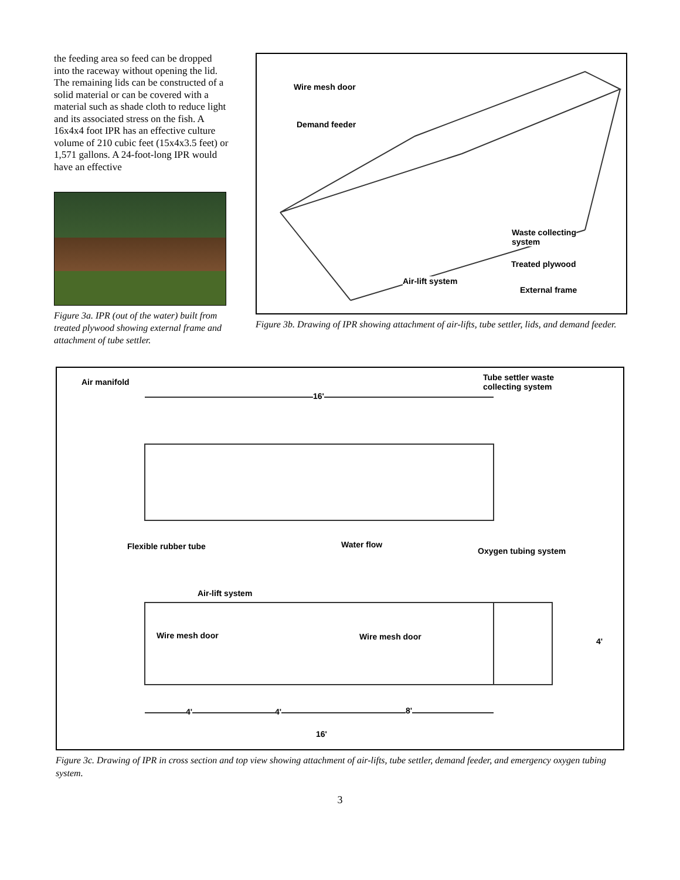the feeding area so feed can be dropped into the raceway without opening the lid. The remaining lids can be constructed of a solid material or can be covered with a material such as shade cloth to reduce light and its associated stress on the fish. A 16x4x4 foot IPR has an effective culture volume of 210 cubic feet (15x4x3.5 feet) or 1,571 gallons. A 24-foot-long IPR would have an effective
Figure 3a. IPR (out of the water) built from treated plywood showing external frame and attachment of tube settler.
Wire mesh door
Demand feeder
Waste collecting
system
Treated plywood
Air-lift system
External frame
Figure 3b. Drawing of IPR showing attachment of air-lifts, tube settler, lids, and demand feeder.
Air manifold Tube settler waste
collecting system
16'
Flexible rubber tube Water flow
Oxygen tubing system
Air-lift system
Wire mesh door Wire mesh door 4'
4' 4' 8'
16'
Figure 3c. Drawing of IPR in cross section and top view showing attachment of air-lifts, tube settler, demand feeder, and emergency oxygen tubing system.
3